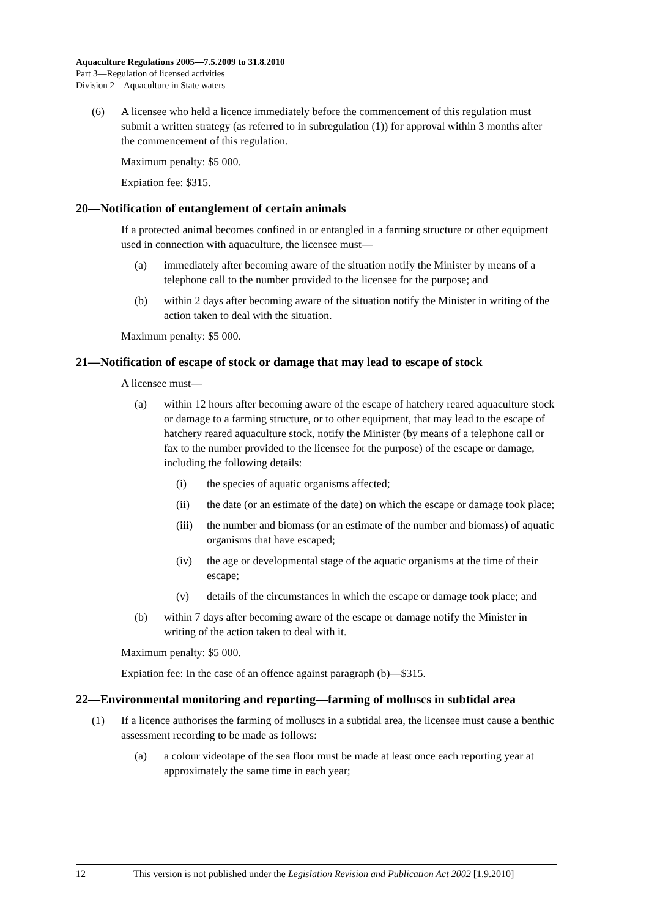Aquaculture Regulations 2005—7.5.2009 to 31.8.2010
Part 3—Regulation of licensed activities
Division 2—Aquaculture in State waters
(6) A licensee who held a licence immediately before the commencement of this regulation must submit a written strategy (as referred to in subregulation (1)) for approval within 3 months after the commencement of this regulation.
Maximum penalty: $5 000.
Expiation fee: $315.
20—Notification of entanglement of certain animals
If a protected animal becomes confined in or entangled in a farming structure or other equipment used in connection with aquaculture, the licensee must—
(a) immediately after becoming aware of the situation notify the Minister by means of a telephone call to the number provided to the licensee for the purpose; and
(b) within 2 days after becoming aware of the situation notify the Minister in writing of the action taken to deal with the situation.
Maximum penalty: $5 000.
21—Notification of escape of stock or damage that may lead to escape of stock
A licensee must—
(a) within 12 hours after becoming aware of the escape of hatchery reared aquaculture stock or damage to a farming structure, or to other equipment, that may lead to the escape of hatchery reared aquaculture stock, notify the Minister (by means of a telephone call or fax to the number provided to the licensee for the purpose) of the escape or damage, including the following details:
(i) the species of aquatic organisms affected;
(ii) the date (or an estimate of the date) on which the escape or damage took place;
(iii) the number and biomass (or an estimate of the number and biomass) of aquatic organisms that have escaped;
(iv) the age or developmental stage of the aquatic organisms at the time of their escape;
(v) details of the circumstances in which the escape or damage took place; and
(b) within 7 days after becoming aware of the escape or damage notify the Minister in writing of the action taken to deal with it.
Maximum penalty: $5 000.
Expiation fee: In the case of an offence against paragraph (b)—$315.
22—Environmental monitoring and reporting—farming of molluscs in subtidal area
(1) If a licence authorises the farming of molluscs in a subtidal area, the licensee must cause a benthic assessment recording to be made as follows:
(a) a colour videotape of the sea floor must be made at least once each reporting year at approximately the same time in each year;
12 This version is not published under the Legislation Revision and Publication Act 2002 [1.9.2010]